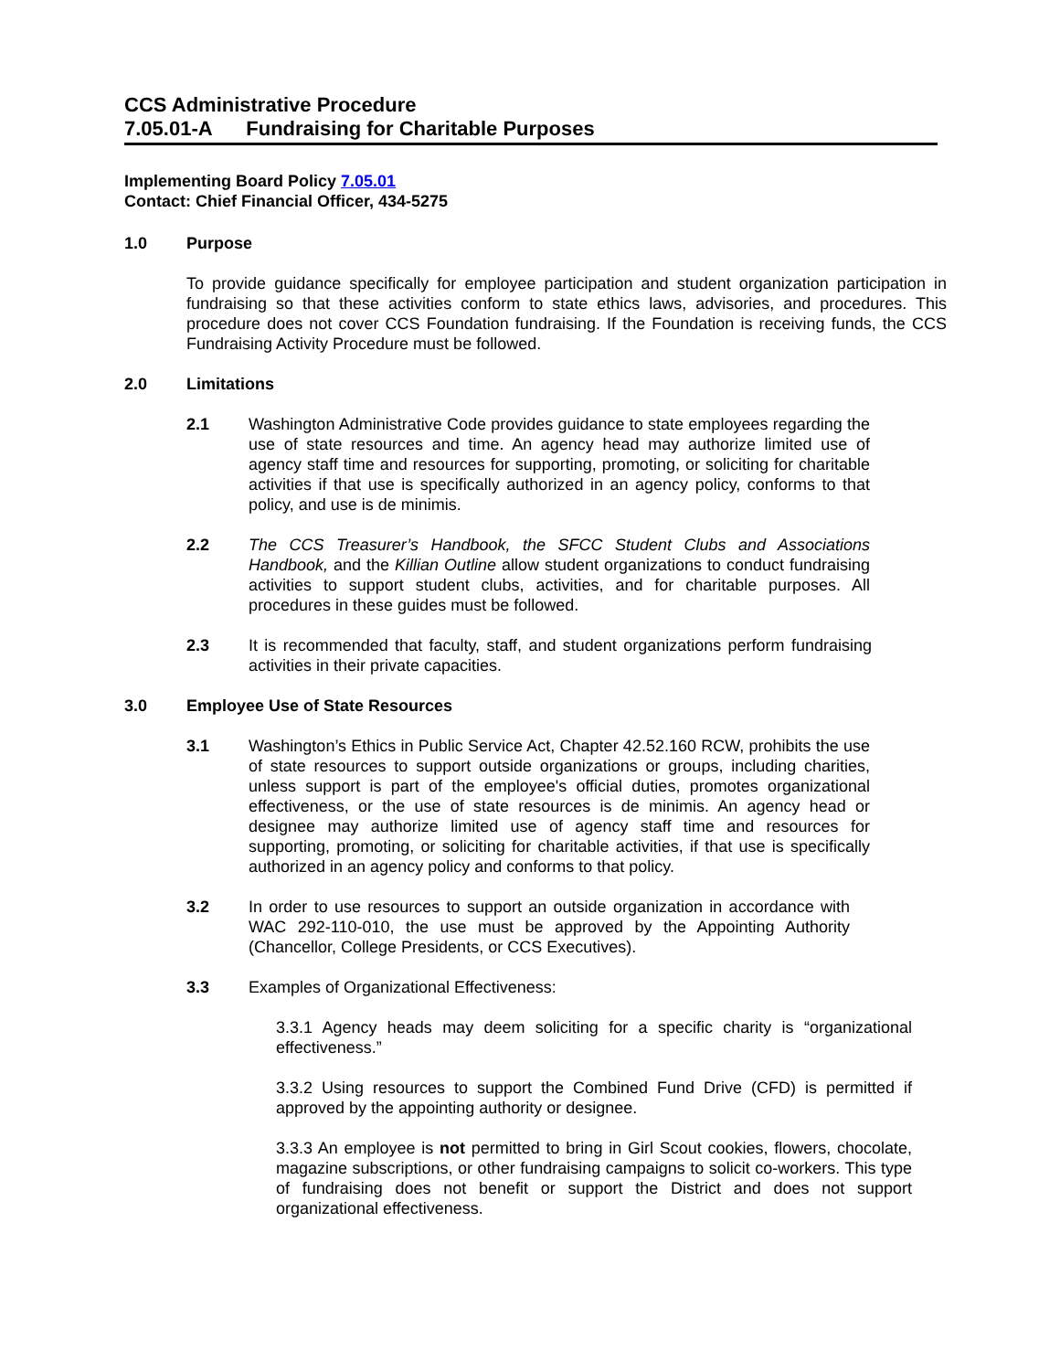CCS Administrative Procedure
7.05.01-A Fundraising for Charitable Purposes
Implementing Board Policy 7.05.01
Contact: Chief Financial Officer, 434-5275
1.0 Purpose
To provide guidance specifically for employee participation and student organization participation in fundraising so that these activities conform to state ethics laws, advisories, and procedures. This procedure does not cover CCS Foundation fundraising. If the Foundation is receiving funds, the CCS Fundraising Activity Procedure must be followed.
2.0 Limitations
2.1 Washington Administrative Code provides guidance to state employees regarding the use of state resources and time. An agency head may authorize limited use of agency staff time and resources for supporting, promoting, or soliciting for charitable activities if that use is specifically authorized in an agency policy, conforms to that policy, and use is de minimis.
2.2 The CCS Treasurer’s Handbook, the SFCC Student Clubs and Associations Handbook, and the Killian Outline allow student organizations to conduct fundraising activities to support student clubs, activities, and for charitable purposes. All procedures in these guides must be followed.
2.3 It is recommended that faculty, staff, and student organizations perform fundraising activities in their private capacities.
3.0 Employee Use of State Resources
3.1 Washington’s Ethics in Public Service Act, Chapter 42.52.160 RCW, prohibits the use of state resources to support outside organizations or groups, including charities, unless support is part of the employee's official duties, promotes organizational effectiveness, or the use of state resources is de minimis. An agency head or designee may authorize limited use of agency staff time and resources for supporting, promoting, or soliciting for charitable activities, if that use is specifically authorized in an agency policy and conforms to that policy.
3.2 In order to use resources to support an outside organization in accordance with WAC 292-110-010, the use must be approved by the Appointing Authority (Chancellor, College Presidents, or CCS Executives).
3.3 Examples of Organizational Effectiveness:
3.3.1 Agency heads may deem soliciting for a specific charity is “organizational effectiveness.”
3.3.2 Using resources to support the Combined Fund Drive (CFD) is permitted if approved by the appointing authority or designee.
3.3.3 An employee is not permitted to bring in Girl Scout cookies, flowers, chocolate, magazine subscriptions, or other fundraising campaigns to solicit co-workers. This type of fundraising does not benefit or support the District and does not support organizational effectiveness.